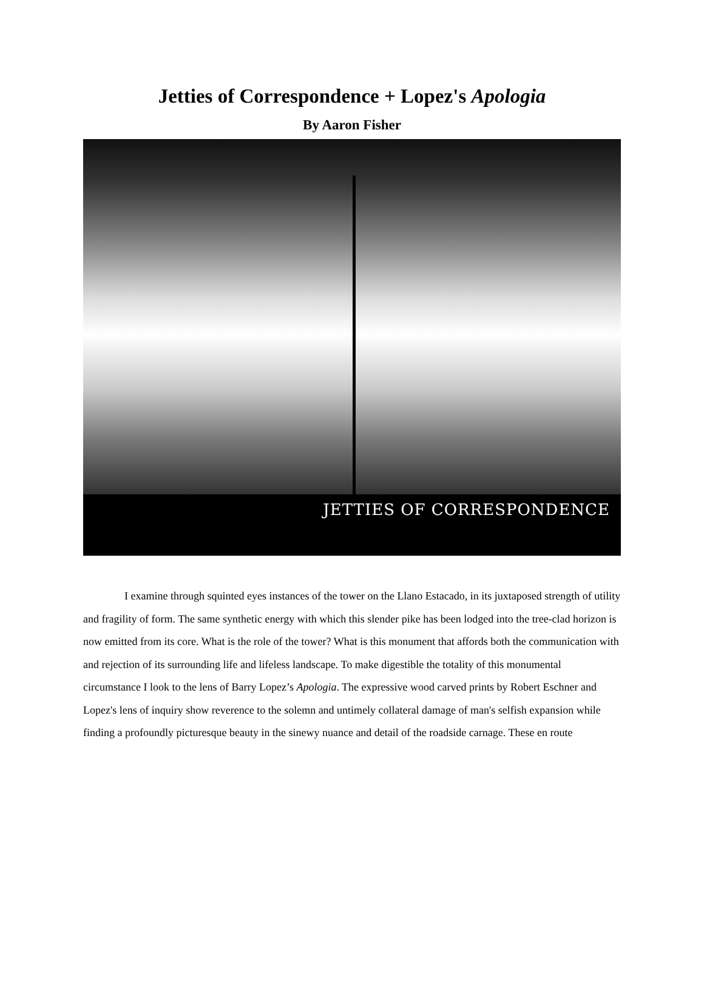Jetties of Correspondence + Lopez's Apologia
By Aaron Fisher
JETTIES OF CORRESPONDENCE
I examine through squinted eyes instances of the tower on the Llano Estacado, in its juxtaposed strength of utility and fragility of form. The same synthetic energy with which this slender pike has been lodged into the tree-clad horizon is now emitted from its core. What is the role of the tower? What is this monument that affords both the communication with and rejection of its surrounding life and lifeless landscape. To make digestible the totality of this monumental circumstance I look to the lens of Barry Lopez’s Apologia. The expressive wood carved prints by Robert Eschner and Lopez's lens of inquiry show reverence to the solemn and untimely collateral damage of man's selfish expansion while finding a profoundly picturesque beauty in the sinewy nuance and detail of the roadside carnage. These en route